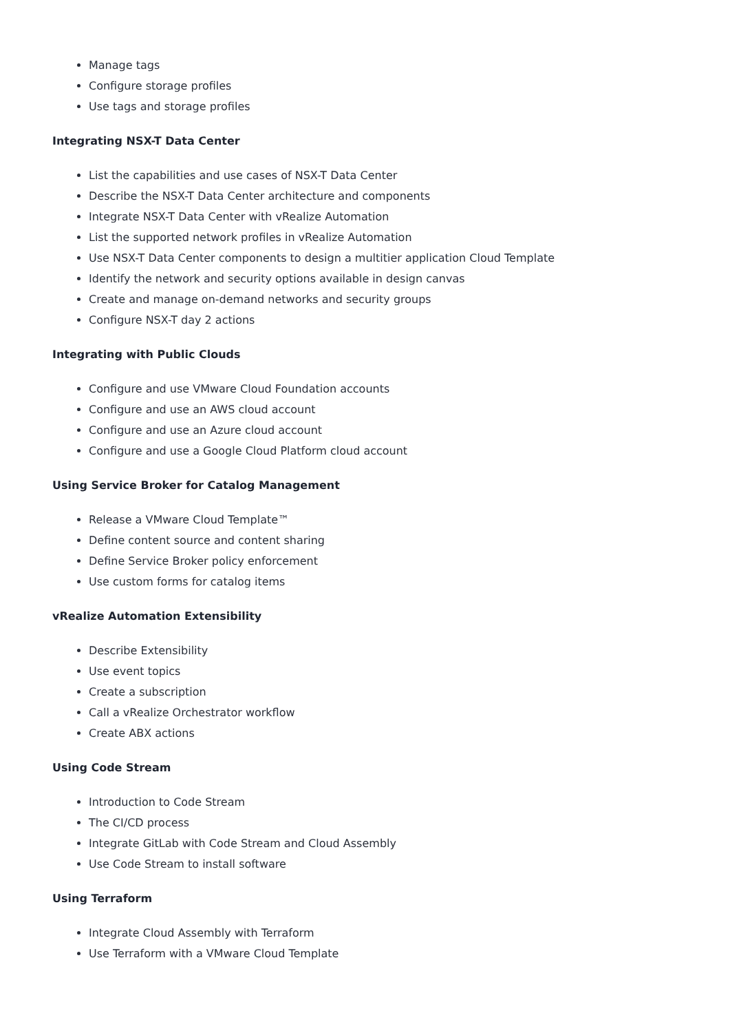Manage tags
Configure storage profiles
Use tags and storage profiles
Integrating NSX-T Data Center
List the capabilities and use cases of NSX-T Data Center
Describe the NSX-T Data Center architecture and components
Integrate NSX-T Data Center with vRealize Automation
List the supported network profiles in vRealize Automation
Use NSX-T Data Center components to design a multitier application Cloud Template
Identify the network and security options available in design canvas
Create and manage on-demand networks and security groups
Configure NSX-T day 2 actions
Integrating with Public Clouds
Configure and use VMware Cloud Foundation accounts
Configure and use an AWS cloud account
Configure and use an Azure cloud account
Configure and use a Google Cloud Platform cloud account
Using Service Broker for Catalog Management
Release a VMware Cloud Template™
Define content source and content sharing
Define Service Broker policy enforcement
Use custom forms for catalog items
vRealize Automation Extensibility
Describe Extensibility
Use event topics
Create a subscription
Call a vRealize Orchestrator workflow
Create ABX actions
Using Code Stream
Introduction to Code Stream
The CI/CD process
Integrate GitLab with Code Stream and Cloud Assembly
Use Code Stream to install software
Using Terraform
Integrate Cloud Assembly with Terraform
Use Terraform with a VMware Cloud Template